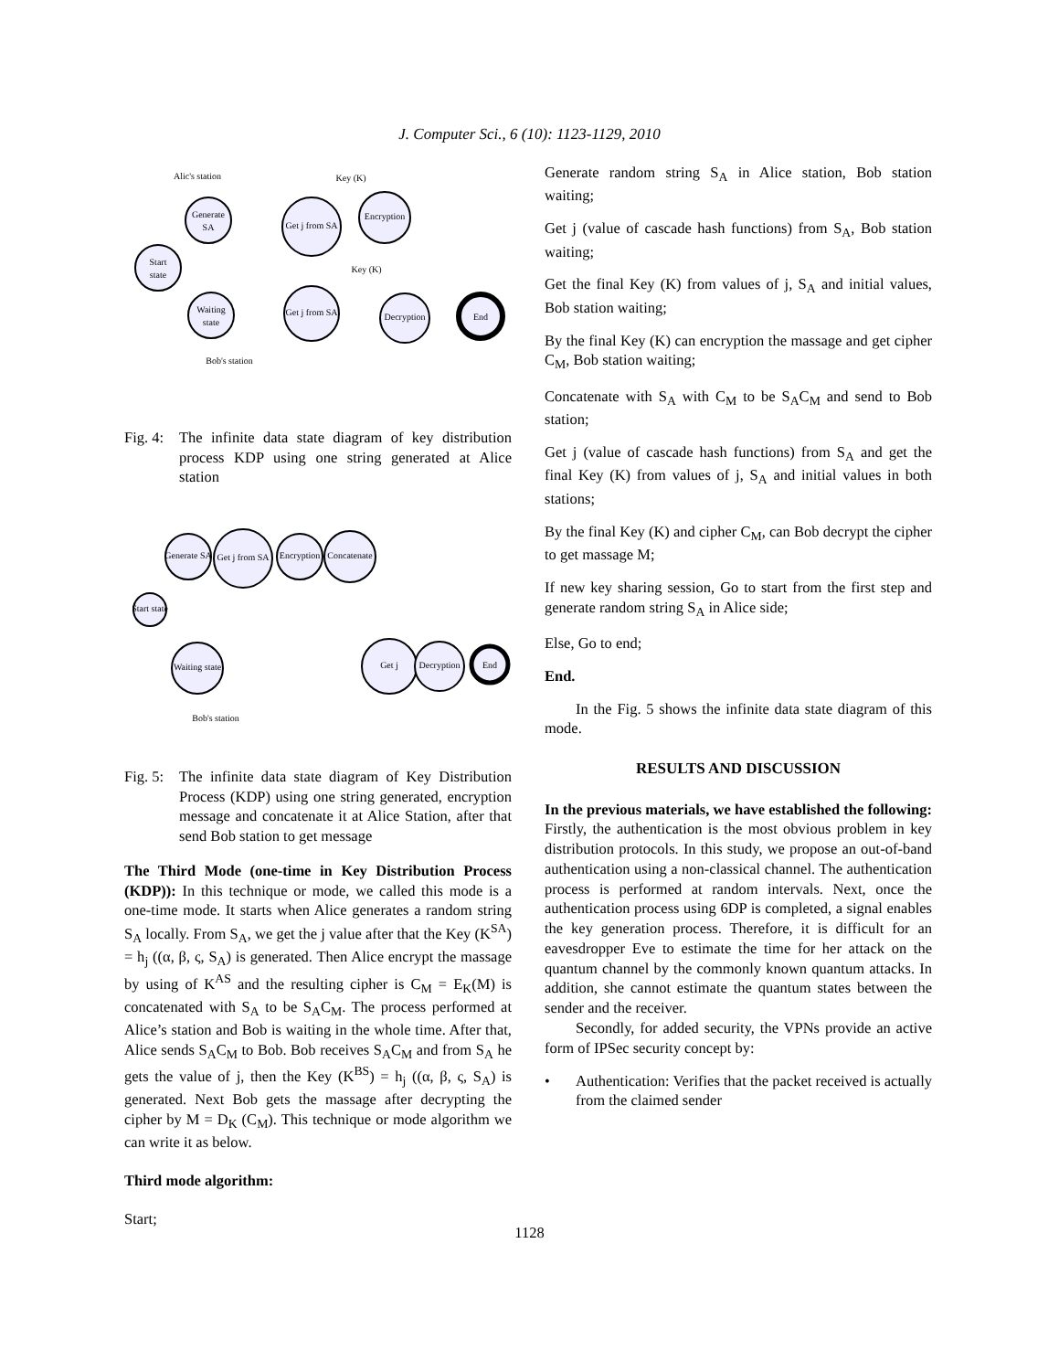J. Computer Sci., 6 (10): 1123-1129, 2010
Start
state
Generate
SA
Waiting
state
Get j from SA
Encryption
Get j from SA
Decryption
End
Alic's station
Key (K)
Key (K)
Bob's station
Fig. 4: The infinite data state diagram of key distribution process KDP using one string generated at Alice station
Start state
Generate SA
Get j from SA
Encryption
Concatenate
Waiting state
Get j
Decryption
End
Bob's station
Fig. 5: The infinite data state diagram of Key Distribution Process (KDP) using one string generated, encryption message and concatenate it at Alice Station, after that send Bob station to get message
The Third Mode (one-time in Key Distribution Process (KDP)): In this technique or mode, we called this mode is a one-time mode. It starts when Alice generates a random string S<sub>A</sub> locally. From S<sub>A</sub>, we get the j value after that the Key (K<sup>SA</sup>) = h<sub>j</sub> ((α, β, ς, S<sub>A</sub>) is generated. Then Alice encrypt the massage by using of K<sup>AS</sup> and the resulting cipher is C<sub>M</sub> = E<sub>K</sub>(M) is concatenated with S<sub>A</sub> to be S<sub>A</sub>C<sub>M</sub>. The process performed at Alice’s station and Bob is waiting in the whole time. After that, Alice sends S<sub>A</sub>C<sub>M</sub> to Bob. Bob receives S<sub>A</sub>C<sub>M</sub> and from S<sub>A</sub> he gets the value of j, then the Key (K<sup>BS</sup>) = h<sub>j</sub> ((α, β, ς, S<sub>A</sub>) is generated. Next Bob gets the massage after decrypting the cipher by M = D<sub>K</sub> (C<sub>M</sub>). This technique or mode algorithm we can write it as below.
Third mode algorithm:
Start;
Generate random string S<sub>A</sub> in Alice station, Bob station waiting;
Get j (value of cascade hash functions) from S<sub>A</sub>, Bob station waiting;
Get the final Key (K) from values of j, S<sub>A</sub> and initial values, Bob station waiting;
By the final Key (K) can encryption the massage and get cipher C<sub>M</sub>, Bob station waiting;
Concatenate with S<sub>A</sub> with C<sub>M</sub> to be S<sub>A</sub>C<sub>M</sub> and send to Bob station;
Get j (value of cascade hash functions) from S<sub>A</sub> and get the final Key (K) from values of j, S<sub>A</sub> and initial values in both stations;
By the final Key (K) and cipher C<sub>M</sub>, can Bob decrypt the cipher to get massage M;
If new key sharing session, Go to start from the first step and generate random string S<sub>A</sub> in Alice side;
Else, Go to end;
End.
In the Fig. 5 shows the infinite data state diagram of this mode.
RESULTS AND DISCUSSION
In the previous materials, we have established the following: Firstly, the authentication is the most obvious problem in key distribution protocols. In this study, we propose an out-of-band authentication using a non-classical channel. The authentication process is performed at random intervals. Next, once the authentication process using 6DP is completed, a signal enables the key generation process. Therefore, it is difficult for an eavesdropper Eve to estimate the time for her attack on the quantum channel by the commonly known quantum attacks. In addition, she cannot estimate the quantum states between the sender and the receiver.
Secondly, for added security, the VPNs provide an active form of IPSec security concept by:
• Authentication: Verifies that the packet received is actually from the claimed sender
1128